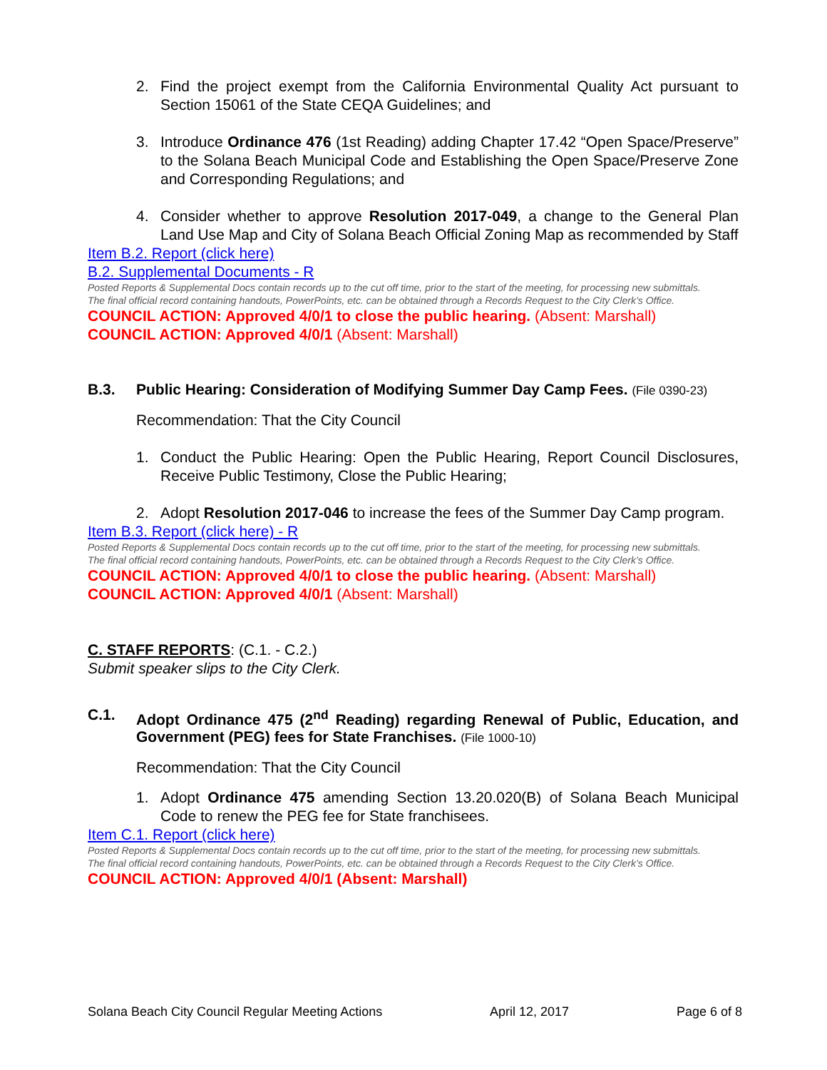2. Find the project exempt from the California Environmental Quality Act pursuant to Section 15061 of the State CEQA Guidelines; and
3. Introduce Ordinance 476 (1st Reading) adding Chapter 17.42 “Open Space/Preserve” to the Solana Beach Municipal Code and Establishing the Open Space/Preserve Zone and Corresponding Regulations; and
4. Consider whether to approve Resolution 2017-049, a change to the General Plan Land Use Map and City of Solana Beach Official Zoning Map as recommended by Staff
Item B.2. Report (click here)
B.2. Supplemental Documents - R
Posted Reports & Supplemental Docs contain records up to the cut off time, prior to the start of the meeting, for processing new submittals.
The final official record containing handouts, PowerPoints, etc. can be obtained through a Records Request to the City Clerk’s Office.
COUNCIL ACTION: Approved 4/0/1 to close the public hearing. (Absent: Marshall)
COUNCIL ACTION: Approved 4/0/1 (Absent: Marshall)
B.3. Public Hearing: Consideration of Modifying Summer Day Camp Fees. (File 0390-23)
Recommendation: That the City Council
1. Conduct the Public Hearing: Open the Public Hearing, Report Council Disclosures, Receive Public Testimony, Close the Public Hearing;
2. Adopt Resolution 2017-046 to increase the fees of the Summer Day Camp program.
Item B.3. Report (click here) - R
Posted Reports & Supplemental Docs contain records up to the cut off time, prior to the start of the meeting, for processing new submittals.
The final official record containing handouts, PowerPoints, etc. can be obtained through a Records Request to the City Clerk’s Office.
COUNCIL ACTION: Approved 4/0/1 to close the public hearing. (Absent: Marshall)
COUNCIL ACTION: Approved 4/0/1 (Absent: Marshall)
C. STAFF REPORTS: (C.1. - C.2.)
Submit speaker slips to the City Clerk.
C.1. Adopt Ordinance 475 (2<sup>nd</sup> Reading) regarding Renewal of Public, Education, and Government (PEG) fees for State Franchises. (File 1000-10)
Recommendation: That the City Council
1. Adopt Ordinance 475 amending Section 13.20.020(B) of Solana Beach Municipal Code to renew the PEG fee for State franchisees.
Item C.1. Report (click here)
Posted Reports & Supplemental Docs contain records up to the cut off time, prior to the start of the meeting, for processing new submittals.
The final official record containing handouts, PowerPoints, etc. can be obtained through a Records Request to the City Clerk’s Office.
COUNCIL ACTION: Approved 4/0/1 (Absent: Marshall)
Solana Beach City Council Regular Meeting Actions April 12, 2017 Page 6 of 8